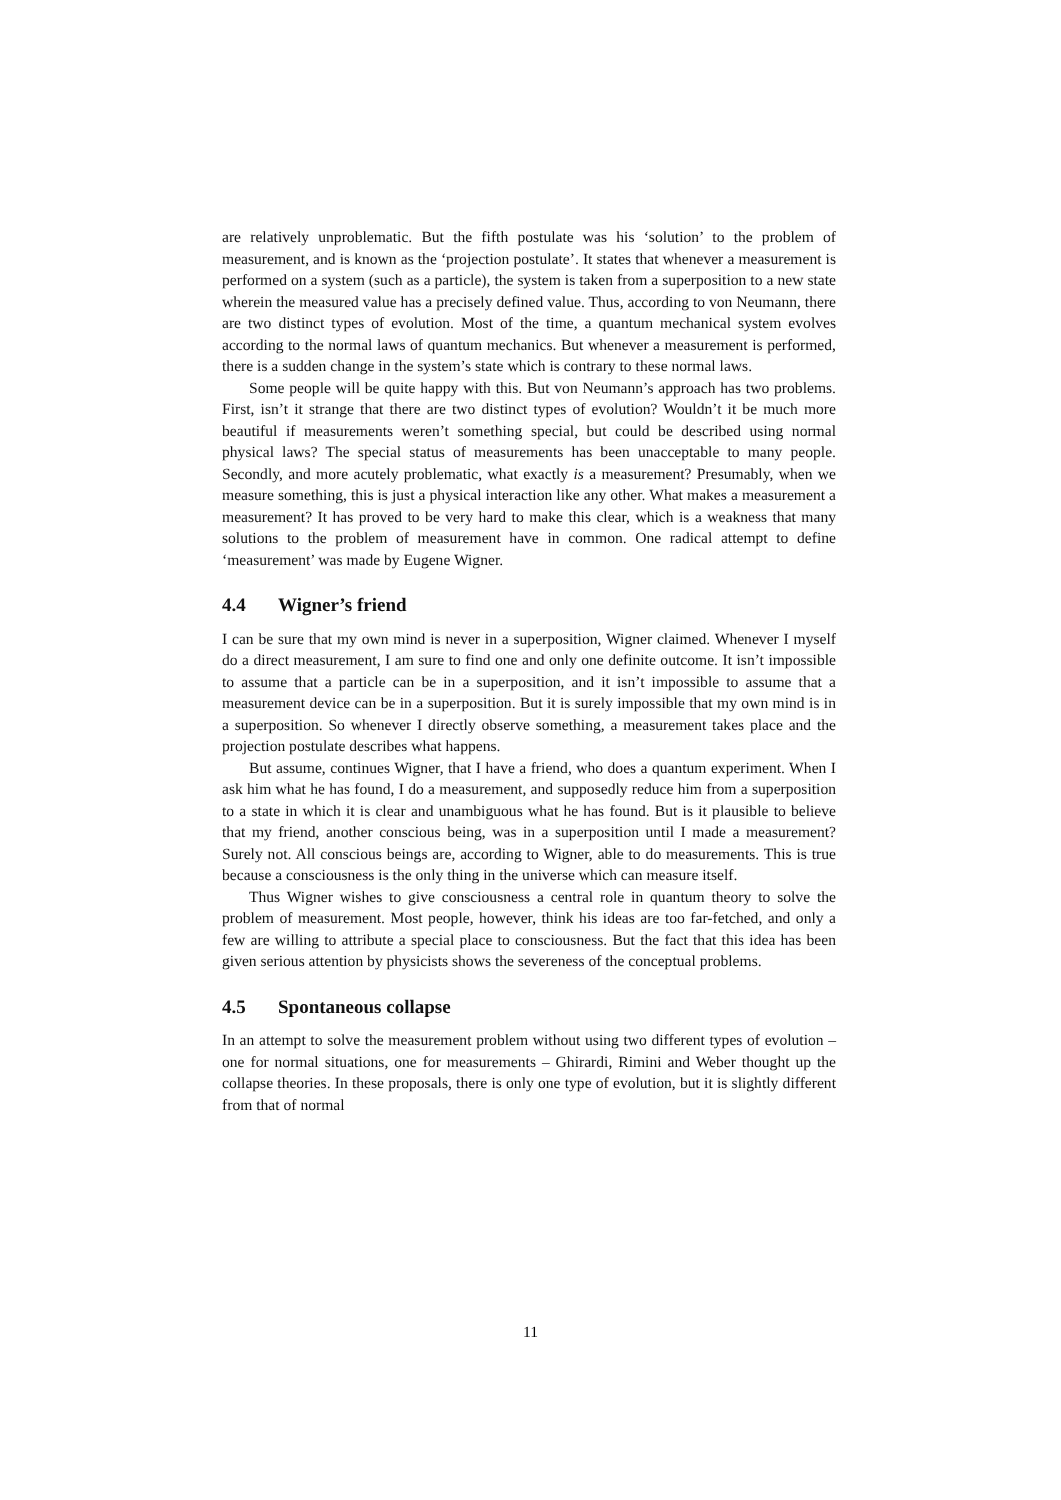are relatively unproblematic. But the fifth postulate was his ‘solution’ to the problem of measurement, and is known as the ‘projection postulate’. It states that whenever a measurement is performed on a system (such as a particle), the system is taken from a superposition to a new state wherein the measured value has a precisely defined value. Thus, according to von Neumann, there are two distinct types of evolution. Most of the time, a quantum mechanical system evolves according to the normal laws of quantum mechanics. But whenever a measurement is performed, there is a sudden change in the system’s state which is contrary to these normal laws.
Some people will be quite happy with this. But von Neumann’s approach has two problems. First, isn’t it strange that there are two distinct types of evolution? Wouldn’t it be much more beautiful if measurements weren’t something special, but could be described using normal physical laws? The special status of measurements has been unacceptable to many people. Secondly, and more acutely problematic, what exactly is a measurement? Presumably, when we measure something, this is just a physical interaction like any other. What makes a measurement a measurement? It has proved to be very hard to make this clear, which is a weakness that many solutions to the problem of measurement have in common. One radical attempt to define ‘measurement’ was made by Eugene Wigner.
4.4 Wigner’s friend
I can be sure that my own mind is never in a superposition, Wigner claimed. Whenever I myself do a direct measurement, I am sure to find one and only one definite outcome. It isn’t impossible to assume that a particle can be in a superposition, and it isn’t impossible to assume that a measurement device can be in a superposition. But it is surely impossible that my own mind is in a superposition. So whenever I directly observe something, a measurement takes place and the projection postulate describes what happens.
But assume, continues Wigner, that I have a friend, who does a quantum experiment. When I ask him what he has found, I do a measurement, and supposedly reduce him from a superposition to a state in which it is clear and unambiguous what he has found. But is it plausible to believe that my friend, another conscious being, was in a superposition until I made a measurement? Surely not. All conscious beings are, according to Wigner, able to do measurements. This is true because a consciousness is the only thing in the universe which can measure itself.
Thus Wigner wishes to give consciousness a central role in quantum theory to solve the problem of measurement. Most people, however, think his ideas are too far-fetched, and only a few are willing to attribute a special place to consciousness. But the fact that this idea has been given serious attention by physicists shows the severeness of the conceptual problems.
4.5 Spontaneous collapse
In an attempt to solve the measurement problem without using two different types of evolution – one for normal situations, one for measurements – Ghirardi, Rimini and Weber thought up the collapse theories. In these proposals, there is only one type of evolution, but it is slightly different from that of normal
11